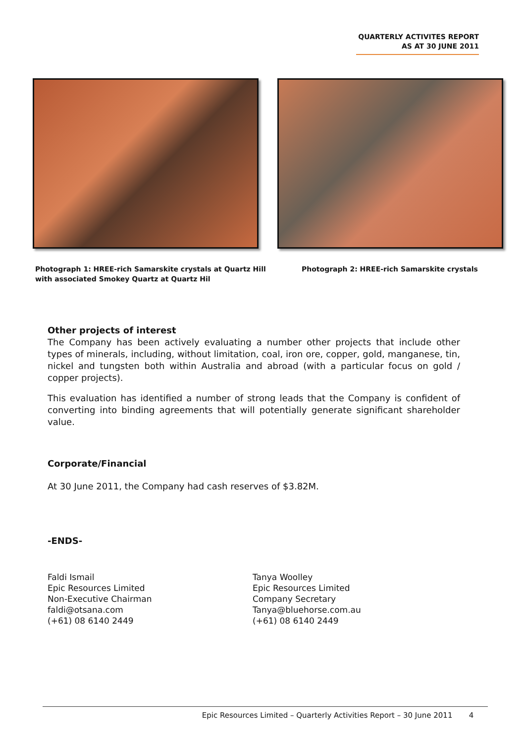QUARTERLY ACTIVITES REPORT
AS AT 30 JUNE 2011
Photograph 1: HREE-rich Samarskite crystals at Quartz Hill
with associated Smokey Quartz at Quartz Hil
Photograph 2: HREE-rich Samarskite crystals
Other projects of interest
The Company has been actively evaluating a number other projects that include other types of minerals, including, without limitation, coal, iron ore, copper, gold, manganese, tin, nickel and tungsten both within Australia and abroad (with a particular focus on gold / copper projects).
This evaluation has identified a number of strong leads that the Company is confident of converting into binding agreements that will potentially generate significant shareholder value.
Corporate/Financial
At 30 June 2011, the Company had cash reserves of $3.82M.
-ENDS-
Faldi Ismail
Epic Resources Limited
Non-Executive Chairman
faldi@otsana.com
(+61) 08 6140 2449
Tanya Woolley
Epic Resources Limited
Company Secretary
Tanya@bluehorse.com.au
(+61) 08 6140 2449
Epic Resources Limited – Quarterly Activities Report – 30 June 2011 4